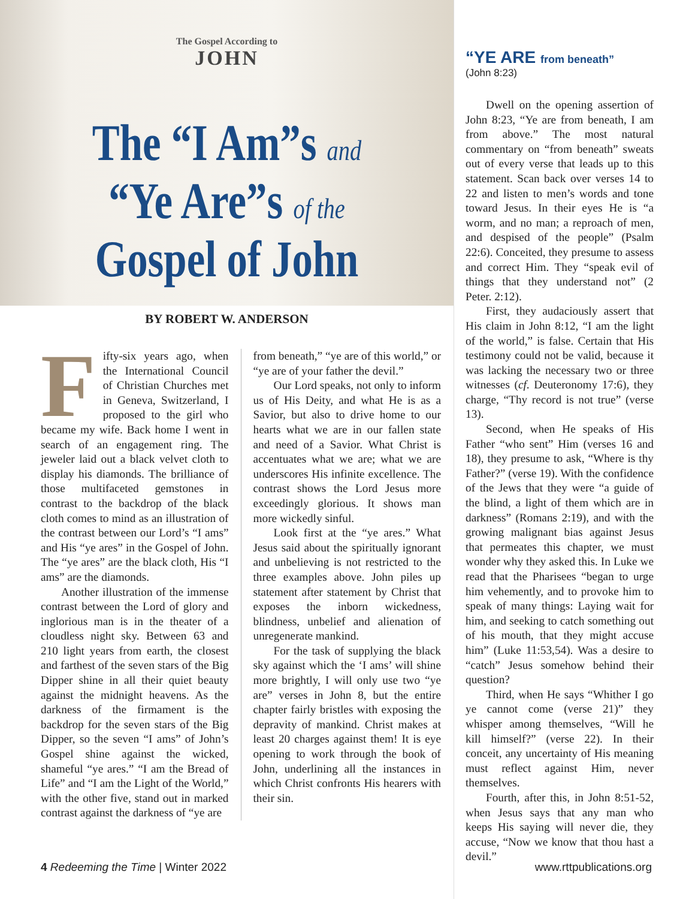The Gospel According to
JOHN
The “I Am”s and
“Ye Are”s of the
Gospel of John
BY ROBERT W. ANDERSON
Fifty-six years ago, when the International Council of Christian Churches met in Geneva, Switzerland, I proposed to the girl who became my wife. Back home I went in search of an engagement ring. The jeweler laid out a black velvet cloth to display his diamonds. The brilliance of those multifaceted gemstones in contrast to the backdrop of the black cloth comes to mind as an illustration of the contrast between our Lord’s “I ams” and His “ye ares” in the Gospel of John. The “ye ares” are the black cloth, His “I ams” are the diamonds.
Another illustration of the immense contrast between the Lord of glory and inglorious man is in the theater of a cloudless night sky. Between 63 and 210 light years from earth, the closest and farthest of the seven stars of the Big Dipper shine in all their quiet beauty against the midnight heavens. As the darkness of the firmament is the backdrop for the seven stars of the Big Dipper, so the seven “I ams” of John’s Gospel shine against the wicked, shameful “ye ares.” “I am the Bread of Life” and “I am the Light of the World,” with the other five, stand out in marked contrast against the darkness of “ye are
from beneath,” “ye are of this world,” or “ye are of your father the devil.”
Our Lord speaks, not only to inform us of His Deity, and what He is as a Savior, but also to drive home to our hearts what we are in our fallen state and need of a Savior. What Christ is accentuates what we are; what we are underscores His infinite excellence. The contrast shows the Lord Jesus more exceedingly glorious. It shows man more wickedly sinful.
Look first at the “ye ares.” What Jesus said about the spiritually ignorant and unbelieving is not restricted to the three examples above. John piles up statement after statement by Christ that exposes the inborn wickedness, blindness, unbelief and alienation of unregenerate mankind.
For the task of supplying the black sky against which the ‘I ams’ will shine more brightly, I will only use two “ye are” verses in John 8, but the entire chapter fairly bristles with exposing the depravity of mankind. Christ makes at least 20 charges against them! It is eye opening to work through the book of John, underlining all the instances in which Christ confronts His hearers with their sin.
“YE ARE from beneath”
(John 8:23)
Dwell on the opening assertion of John 8:23, “Ye are from beneath, I am from above.” The most natural commentary on “from beneath” sweats out of every verse that leads up to this statement. Scan back over verses 14 to 22 and listen to men’s words and tone toward Jesus. In their eyes He is “a worm, and no man; a reproach of men, and despised of the people” (Psalm 22:6). Conceited, they presume to assess and correct Him. They “speak evil of things that they understand not” (2 Peter. 2:12).
First, they audaciously assert that His claim in John 8:12, “I am the light of the world,” is false. Certain that His testimony could not be valid, because it was lacking the necessary two or three witnesses (cf. Deuteronomy 17:6), they charge, “Thy record is not true” (verse 13).
Second, when He speaks of His Father “who sent” Him (verses 16 and 18), they presume to ask, “Where is thy Father?” (verse 19). With the confidence of the Jews that they were “a guide of the blind, a light of them which are in darkness” (Romans 2:19), and with the growing malignant bias against Jesus that permeates this chapter, we must wonder why they asked this. In Luke we read that the Pharisees “began to urge him vehemently, and to provoke him to speak of many things: Laying wait for him, and seeking to catch something out of his mouth, that they might accuse him” (Luke 11:53,54). Was a desire to “catch” Jesus somehow behind their question?
Third, when He says “Whither I go ye cannot come (verse 21)” they whisper among themselves, “Will he kill himself?” (verse 22). In their conceit, any uncertainty of His meaning must reflect against Him, never themselves.
Fourth, after this, in John 8:51-52, when Jesus says that any man who keeps His saying will never die, they accuse, “Now we know that thou hast a devil.”
4 Redeeming the Time | Winter 2022 www.rttpublications.org